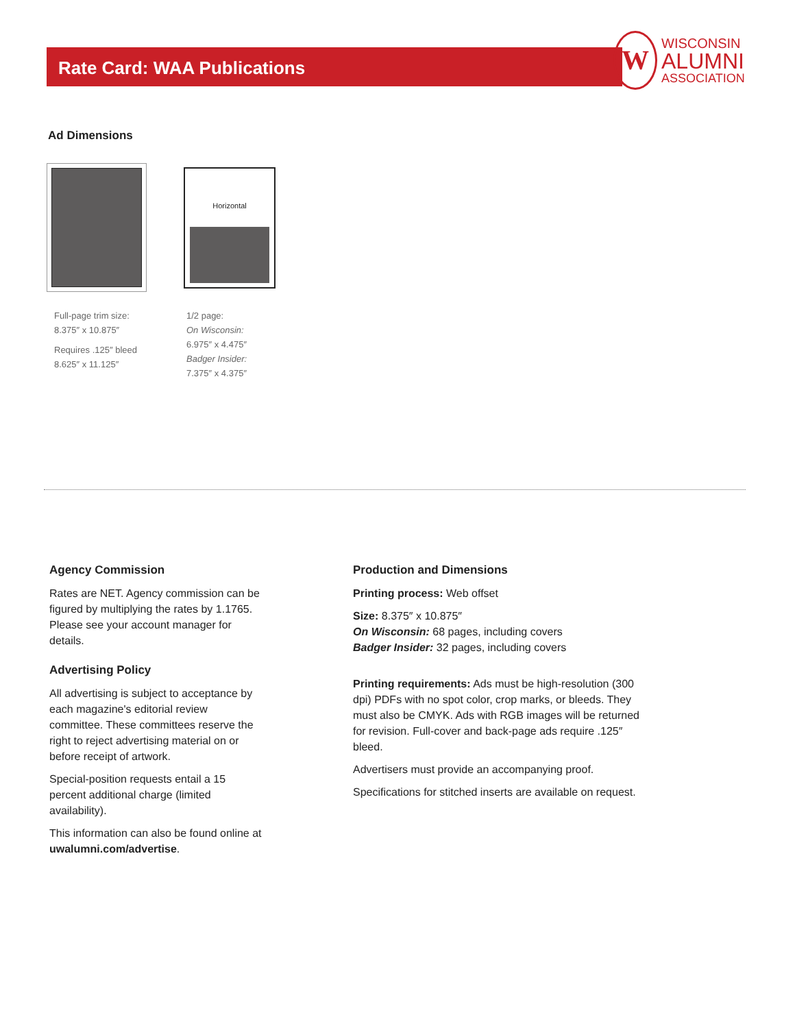Rate Card: WAA Publications
W
WISCONSIN
ALUMNI
ASSOCIATION
Ad Dimensions
Horizontal
Full-page trim size:
8.375″ x 10.875″
Requires .125″ bleed
8.625″ x 11.125″
1/2 page:
On Wisconsin:
6.975″ x 4.475″
Badger Insider:
7.375″ x 4.375″
Agency Commission
Rates are NET. Agency commission can be figured by multiplying the rates by 1.1765. Please see your account manager for details.
Advertising Policy
All advertising is subject to acceptance by each magazine's editorial review committee. These committees reserve the right to reject advertising material on or before receipt of artwork.
Special-position requests entail a 15 percent additional charge (limited availability).
This information can also be found online at uwalumni.com/advertise.
Production and Dimensions
Printing process: Web offset
Size: 8.375″ x 10.875″
On Wisconsin: 68 pages, including covers
Badger Insider: 32 pages, including covers
Printing requirements: Ads must be high-resolution (300 dpi) PDFs with no spot color, crop marks, or bleeds. They must also be CMYK. Ads with RGB images will be returned for revision. Full-cover and back-page ads require .125″ bleed.
Advertisers must provide an accompanying proof.
Specifications for stitched inserts are available on request.